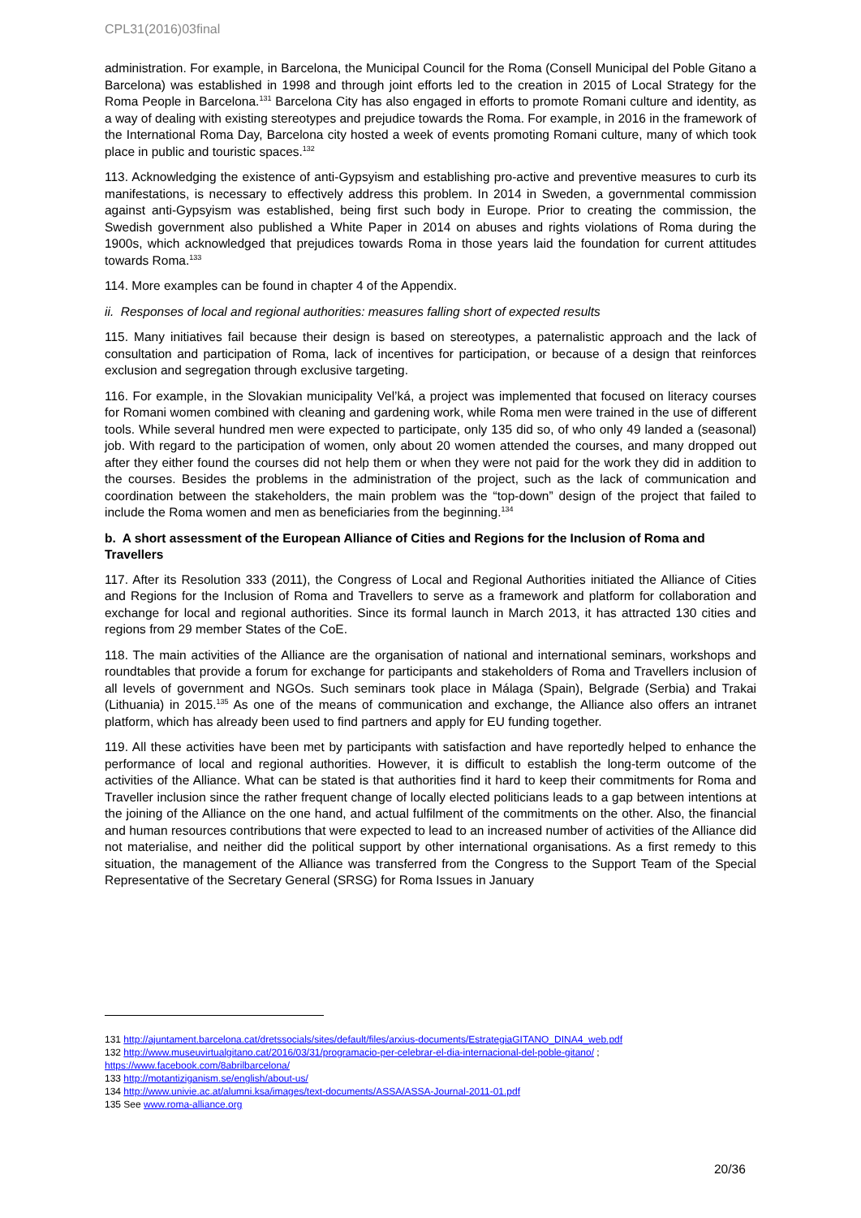CPL31(2016)03final
administration. For example, in Barcelona, the Municipal Council for the Roma (Consell Municipal del Poble Gitano a Barcelona) was established in 1998 and through joint efforts led to the creation in 2015 of Local Strategy for the Roma People in Barcelona.<sup>131</sup> Barcelona City has also engaged in efforts to promote Romani culture and identity, as a way of dealing with existing stereotypes and prejudice towards the Roma. For example, in 2016 in the framework of the International Roma Day, Barcelona city hosted a week of events promoting Romani culture, many of which took place in public and touristic spaces.<sup>132</sup>
113. Acknowledging the existence of anti-Gypsyism and establishing pro-active and preventive measures to curb its manifestations, is necessary to effectively address this problem. In 2014 in Sweden, a governmental commission against anti-Gypsyism was established, being first such body in Europe. Prior to creating the commission, the Swedish government also published a White Paper in 2014 on abuses and rights violations of Roma during the 1900s, which acknowledged that prejudices towards Roma in those years laid the foundation for current attitudes towards Roma.<sup>133</sup>
114. More examples can be found in chapter 4 of the Appendix.
ii. Responses of local and regional authorities: measures falling short of expected results
115. Many initiatives fail because their design is based on stereotypes, a paternalistic approach and the lack of consultation and participation of Roma, lack of incentives for participation, or because of a design that reinforces exclusion and segregation through exclusive targeting.
116. For example, in the Slovakian municipality Vel’ká, a project was implemented that focused on literacy courses for Romani women combined with cleaning and gardening work, while Roma men were trained in the use of different tools. While several hundred men were expected to participate, only 135 did so, of who only 49 landed a (seasonal) job. With regard to the participation of women, only about 20 women attended the courses, and many dropped out after they either found the courses did not help them or when they were not paid for the work they did in addition to the courses. Besides the problems in the administration of the project, such as the lack of communication and coordination between the stakeholders, the main problem was the “top-down” design of the project that failed to include the Roma women and men as beneficiaries from the beginning.<sup>134</sup>
b. A short assessment of the European Alliance of Cities and Regions for the Inclusion of Roma and Travellers
117. After its Resolution 333 (2011), the Congress of Local and Regional Authorities initiated the Alliance of Cities and Regions for the Inclusion of Roma and Travellers to serve as a framework and platform for collaboration and exchange for local and regional authorities. Since its formal launch in March 2013, it has attracted 130 cities and regions from 29 member States of the CoE.
118. The main activities of the Alliance are the organisation of national and international seminars, workshops and roundtables that provide a forum for exchange for participants and stakeholders of Roma and Travellers inclusion of all levels of government and NGOs. Such seminars took place in Málaga (Spain), Belgrade (Serbia) and Trakai (Lithuania) in 2015.<sup>135</sup> As one of the means of communication and exchange, the Alliance also offers an intranet platform, which has already been used to find partners and apply for EU funding together.
119. All these activities have been met by participants with satisfaction and have reportedly helped to enhance the performance of local and regional authorities. However, it is difficult to establish the long-term outcome of the activities of the Alliance. What can be stated is that authorities find it hard to keep their commitments for Roma and Traveller inclusion since the rather frequent change of locally elected politicians leads to a gap between intentions at the joining of the Alliance on the one hand, and actual fulfilment of the commitments on the other. Also, the financial and human resources contributions that were expected to lead to an increased number of activities of the Alliance did not materialise, and neither did the political support by other international organisations. As a first remedy to this situation, the management of the Alliance was transferred from the Congress to the Support Team of the Special Representative of the Secretary General (SRSG) for Roma Issues in January
131 http://ajuntament.barcelona.cat/dretssocials/sites/default/files/arxius-documents/EstrategiaGITANO_DINA4_web.pdf
132 http://www.museuvirtualgitano.cat/2016/03/31/programacio-per-celebrar-el-dia-internacional-del-poble-gitano/ ;
https://www.facebook.com/8abrilbarcelona/
133 http://motantiziganism.se/english/about-us/
134 http://www.univie.ac.at/alumni.ksa/images/text-documents/ASSA/ASSA-Journal-2011-01.pdf
135 See www.roma-alliance.org
20/36